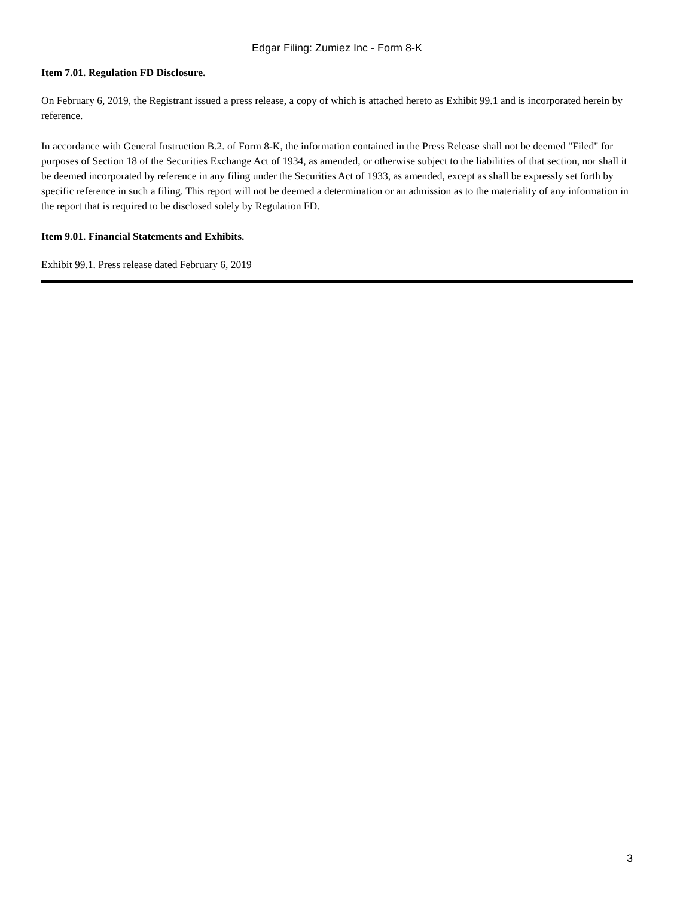Edgar Filing: Zumiez Inc - Form 8-K
Item 7.01. Regulation FD Disclosure.
On February 6, 2019, the Registrant issued a press release, a copy of which is attached hereto as Exhibit 99.1 and is incorporated herein by reference.
In accordance with General Instruction B.2. of Form 8-K, the information contained in the Press Release shall not be deemed "Filed" for purposes of Section 18 of the Securities Exchange Act of 1934, as amended, or otherwise subject to the liabilities of that section, nor shall it be deemed incorporated by reference in any filing under the Securities Act of 1933, as amended, except as shall be expressly set forth by specific reference in such a filing. This report will not be deemed a determination or an admission as to the materiality of any information in the report that is required to be disclosed solely by Regulation FD.
Item 9.01. Financial Statements and Exhibits.
Exhibit 99.1. Press release dated February 6, 2019
3